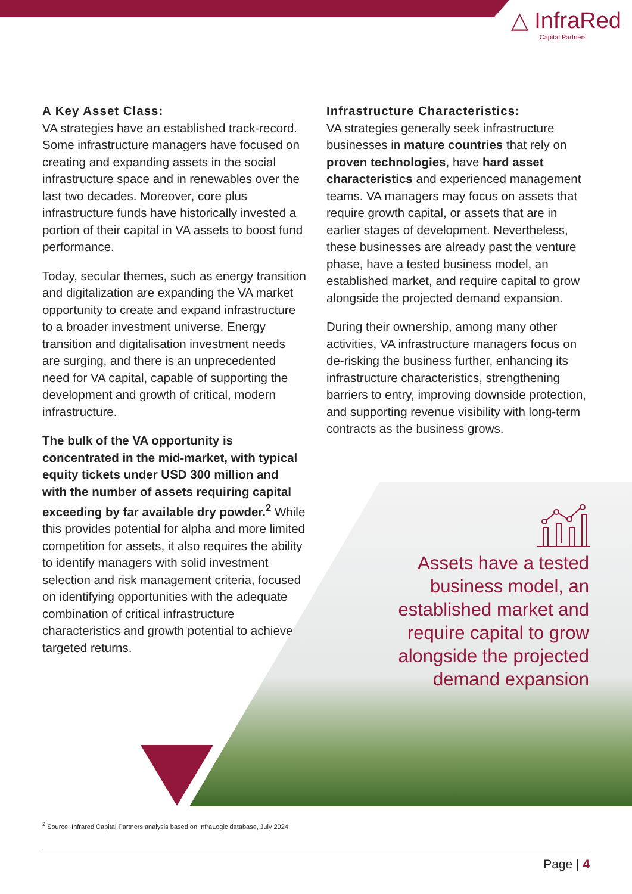△ InfraRed
Capital Partners
A Key Asset Class:
VA strategies have an established track-record. Some infrastructure managers have focused on creating and expanding assets in the social infrastructure space and in renewables over the last two decades. Moreover, core plus infrastructure funds have historically invested a portion of their capital in VA assets to boost fund performance.
Today, secular themes, such as energy transition and digitalization are expanding the VA market opportunity to create and expand infrastructure to a broader investment universe. Energy transition and digitalisation investment needs are surging, and there is an unprecedented need for VA capital, capable of supporting the development and growth of critical, modern infrastructure.
The bulk of the VA opportunity is concentrated in the mid-market, with typical equity tickets under USD 300 million and with the number of assets requiring capital exceeding by far available dry powder.<sup>2</sup> While this provides potential for alpha and more limited competition for assets, it also requires the ability to identify managers with solid investment selection and risk management criteria, focused on identifying opportunities with the adequate combination of critical infrastructure characteristics and growth potential to achieve targeted returns.
Infrastructure Characteristics:
VA strategies generally seek infrastructure businesses in mature countries that rely on proven technologies, have hard asset characteristics and experienced management teams. VA managers may focus on assets that require growth capital, or assets that are in earlier stages of development. Nevertheless, these businesses are already past the venture phase, have a tested business model, an established market, and require capital to grow alongside the projected demand expansion.
During their ownership, among many other activities, VA infrastructure managers focus on de-risking the business further, enhancing its infrastructure characteristics, strengthening barriers to entry, improving downside protection, and supporting revenue visibility with long-term contracts as the business grows.
Assets have a tested business model, an established market and require capital to grow alongside the projected demand expansion
<sup>2</sup> Source: Infrared Capital Partners analysis based on InfraLogic database, July 2024.
Page | 4